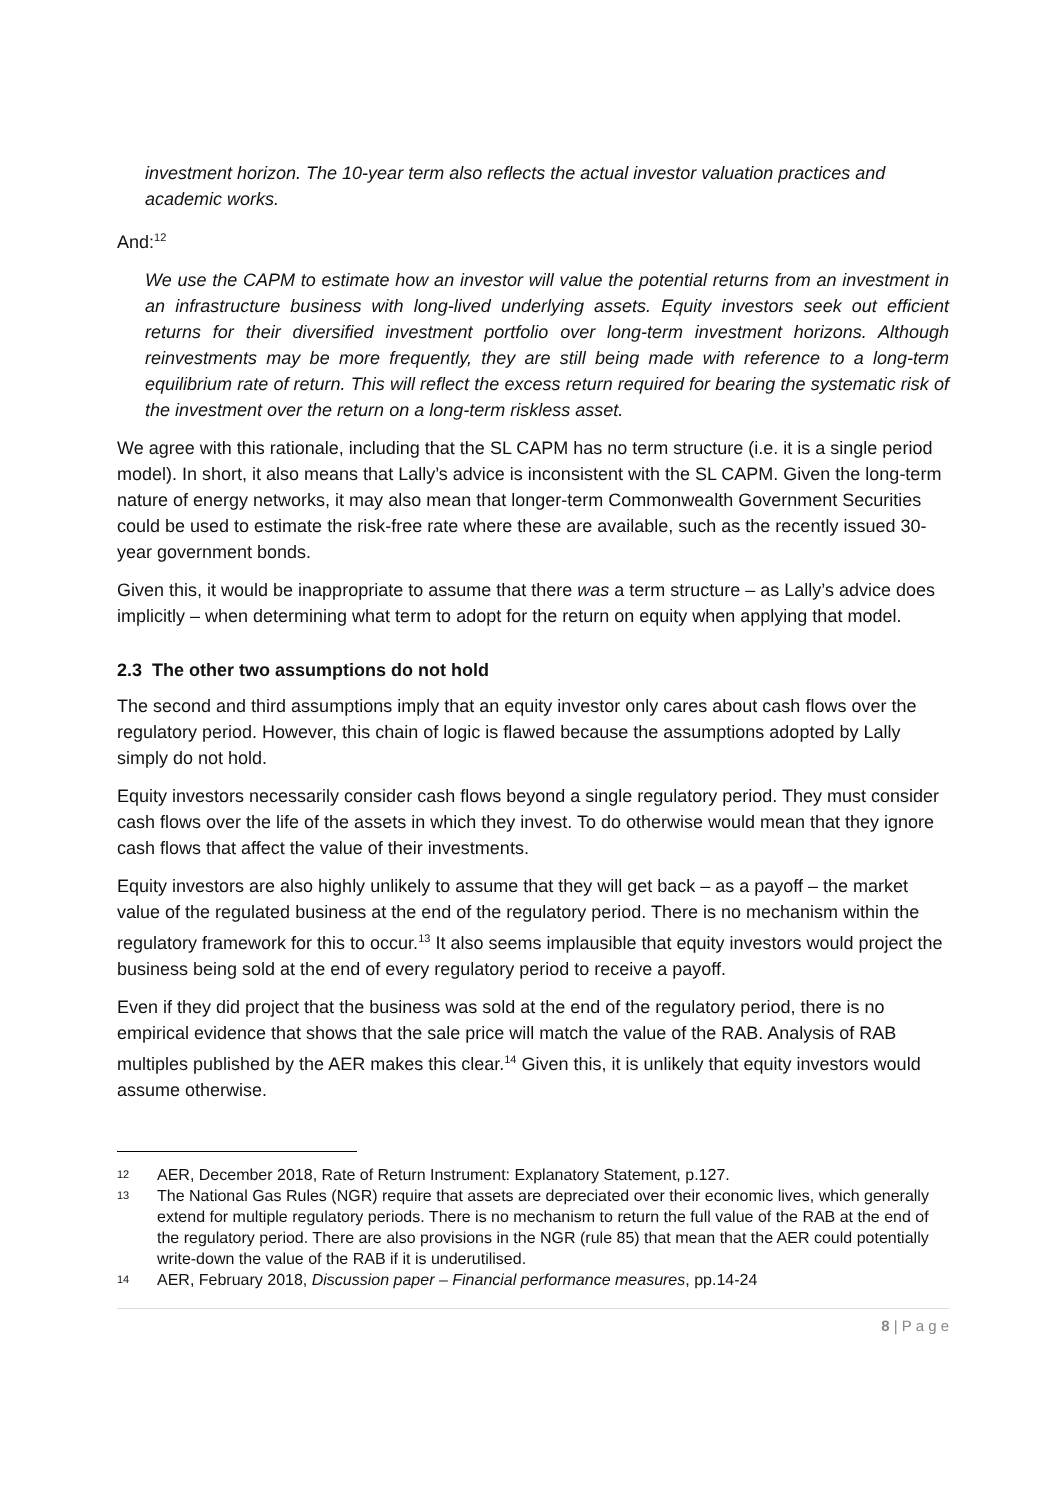investment horizon. The 10-year term also reflects the actual investor valuation practices and academic works.
And:<sup>12</sup>
We use the CAPM to estimate how an investor will value the potential returns from an investment in an infrastructure business with long-lived underlying assets. Equity investors seek out efficient returns for their diversified investment portfolio over long-term investment horizons. Although reinvestments may be more frequently, they are still being made with reference to a long-term equilibrium rate of return. This will reflect the excess return required for bearing the systematic risk of the investment over the return on a long-term riskless asset.
We agree with this rationale, including that the SL CAPM has no term structure (i.e. it is a single period model). In short, it also means that Lally’s advice is inconsistent with the SL CAPM. Given the long-term nature of energy networks, it may also mean that longer-term Commonwealth Government Securities could be used to estimate the risk-free rate where these are available, such as the recently issued 30-year government bonds.
Given this, it would be inappropriate to assume that there was a term structure – as Lally’s advice does implicitly – when determining what term to adopt for the return on equity when applying that model.
2.3 The other two assumptions do not hold
The second and third assumptions imply that an equity investor only cares about cash flows over the regulatory period. However, this chain of logic is flawed because the assumptions adopted by Lally simply do not hold.
Equity investors necessarily consider cash flows beyond a single regulatory period. They must consider cash flows over the life of the assets in which they invest. To do otherwise would mean that they ignore cash flows that affect the value of their investments.
Equity investors are also highly unlikely to assume that they will get back – as a payoff – the market value of the regulated business at the end of the regulatory period. There is no mechanism within the regulatory framework for this to occur.<sup>13</sup> It also seems implausible that equity investors would project the business being sold at the end of every regulatory period to receive a payoff.
Even if they did project that the business was sold at the end of the regulatory period, there is no empirical evidence that shows that the sale price will match the value of the RAB. Analysis of RAB multiples published by the AER makes this clear.<sup>14</sup> Given this, it is unlikely that equity investors would assume otherwise.
12 AER, December 2018, Rate of Return Instrument: Explanatory Statement, p.127.
13 The National Gas Rules (NGR) require that assets are depreciated over their economic lives, which generally extend for multiple regulatory periods. There is no mechanism to return the full value of the RAB at the end of the regulatory period. There are also provisions in the NGR (rule 85) that mean that the AER could potentially write-down the value of the RAB if it is underutilised.
14 AER, February 2018, Discussion paper – Financial performance measures, pp.14-24
8 | P a g e